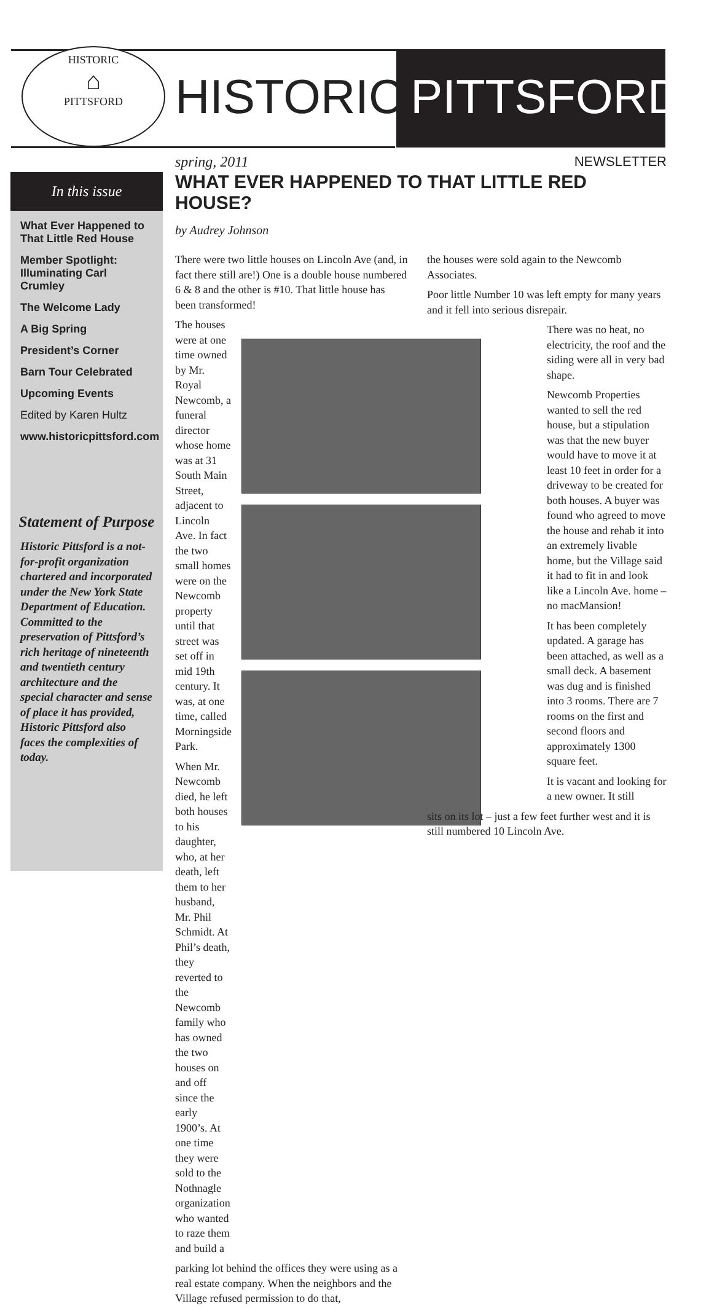HISTORIC
⌂
PITTSFORD
HISTORIC PITTSFORD
In this issue
What Ever Happened to That Little Red House
Member Spotlight: Illuminating Carl Crumley
The Welcome Lady
A Big Spring
President’s Corner
Barn Tour Celebrated
Upcoming Events
Edited by Karen Hultz
www.historicpittsford.com
Statement of Purpose
Historic Pittsford is a not-for-profit organization chartered and incorporated under the New York State Department of Education. Committed to the preservation of Pittsford’s rich heritage of nineteenth and twentieth century architecture and the special character and sense of place it has provided, Historic Pittsford also faces the complexities of today.
spring, 2011 NEWSLETTER
WHAT EVER HAPPENED TO THAT LITTLE RED HOUSE?
by Audrey Johnson
There were two little houses on Lincoln Ave (and, in fact there still are!) One is a double house numbered 6 & 8 and the other is #10. That little house has been transformed!
The houses were at one time owned by Mr. Royal Newcomb, a funeral director whose home was at 31 South Main Street, adjacent to Lincoln Ave. In fact the two small homes were on the Newcomb property until that street was set off in mid 19th century. It was, at one time, called Morningside Park.
When Mr. Newcomb died, he left both houses to his daughter, who, at her death, left them to her husband, Mr. Phil Schmidt. At Phil’s death, they reverted to the Newcomb family who has owned the two houses on and off since the early 1900’s. At one time they were sold to the Nothnagle organization who wanted to raze them and build a
parking lot behind the offices they were using as a real estate company. When the neighbors and the Village refused permission to do that,
the houses were sold again to the Newcomb Associates.
Poor little Number 10 was left empty for many years and it fell into serious disrepair.
There was no heat, no electricity, the roof and the siding were all in very bad shape.
Newcomb Properties wanted to sell the red house, but a stipulation was that the new buyer would have to move it at least 10 feet in order for a driveway to be created for both houses. A buyer was found who agreed to move the house and rehab it into an extremely livable home, but the Village said it had to fit in and look like a Lincoln Ave. home – no macMansion!
It has been completely updated. A garage has been attached, as well as a small deck. A basement was dug and is finished into 3 rooms. There are 7 rooms on the first and second floors and approximately 1300 square feet.
It is vacant and looking for a new owner. It still
sits on its lot – just a few feet further west and it is still numbered 10 Lincoln Ave.